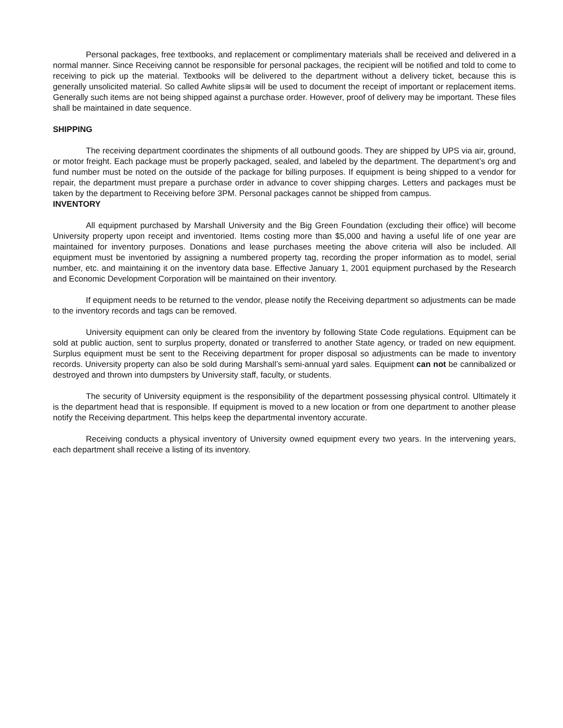Personal packages, free textbooks, and replacement or complimentary materials shall be received and delivered in a normal manner. Since Receiving cannot be responsible for personal packages, the recipient will be notified and told to come to receiving to pick up the material. Textbooks will be delivered to the department without a delivery ticket, because this is generally unsolicited material. So called Awhite slips≅ will be used to document the receipt of important or replacement items. Generally such items are not being shipped against a purchase order. However, proof of delivery may be important. These files shall be maintained in date sequence.
SHIPPING
The receiving department coordinates the shipments of all outbound goods. They are shipped by UPS via air, ground, or motor freight. Each package must be properly packaged, sealed, and labeled by the department. The department’s org and fund number must be noted on the outside of the package for billing purposes. If equipment is being shipped to a vendor for repair, the department must prepare a purchase order in advance to cover shipping charges. Letters and packages must be taken by the department to Receiving before 3PM. Personal packages cannot be shipped from campus.
INVENTORY
All equipment purchased by Marshall University and the Big Green Foundation (excluding their office) will become University property upon receipt and inventoried. Items costing more than $5,000 and having a useful life of one year are maintained for inventory purposes. Donations and lease purchases meeting the above criteria will also be included. All equipment must be inventoried by assigning a numbered property tag, recording the proper information as to model, serial number, etc. and maintaining it on the inventory data base. Effective January 1, 2001 equipment purchased by the Research and Economic Development Corporation will be maintained on their inventory.
If equipment needs to be returned to the vendor, please notify the Receiving department so adjustments can be made to the inventory records and tags can be removed.
University equipment can only be cleared from the inventory by following State Code regulations. Equipment can be sold at public auction, sent to surplus property, donated or transferred to another State agency, or traded on new equipment. Surplus equipment must be sent to the Receiving department for proper disposal so adjustments can be made to inventory records. University property can also be sold during Marshall’s semi-annual yard sales. Equipment can not be cannibalized or destroyed and thrown into dumpsters by University staff, faculty, or students.
The security of University equipment is the responsibility of the department possessing physical control. Ultimately it is the department head that is responsible. If equipment is moved to a new location or from one department to another please notify the Receiving department. This helps keep the departmental inventory accurate.
Receiving conducts a physical inventory of University owned equipment every two years. In the intervening years, each department shall receive a listing of its inventory.